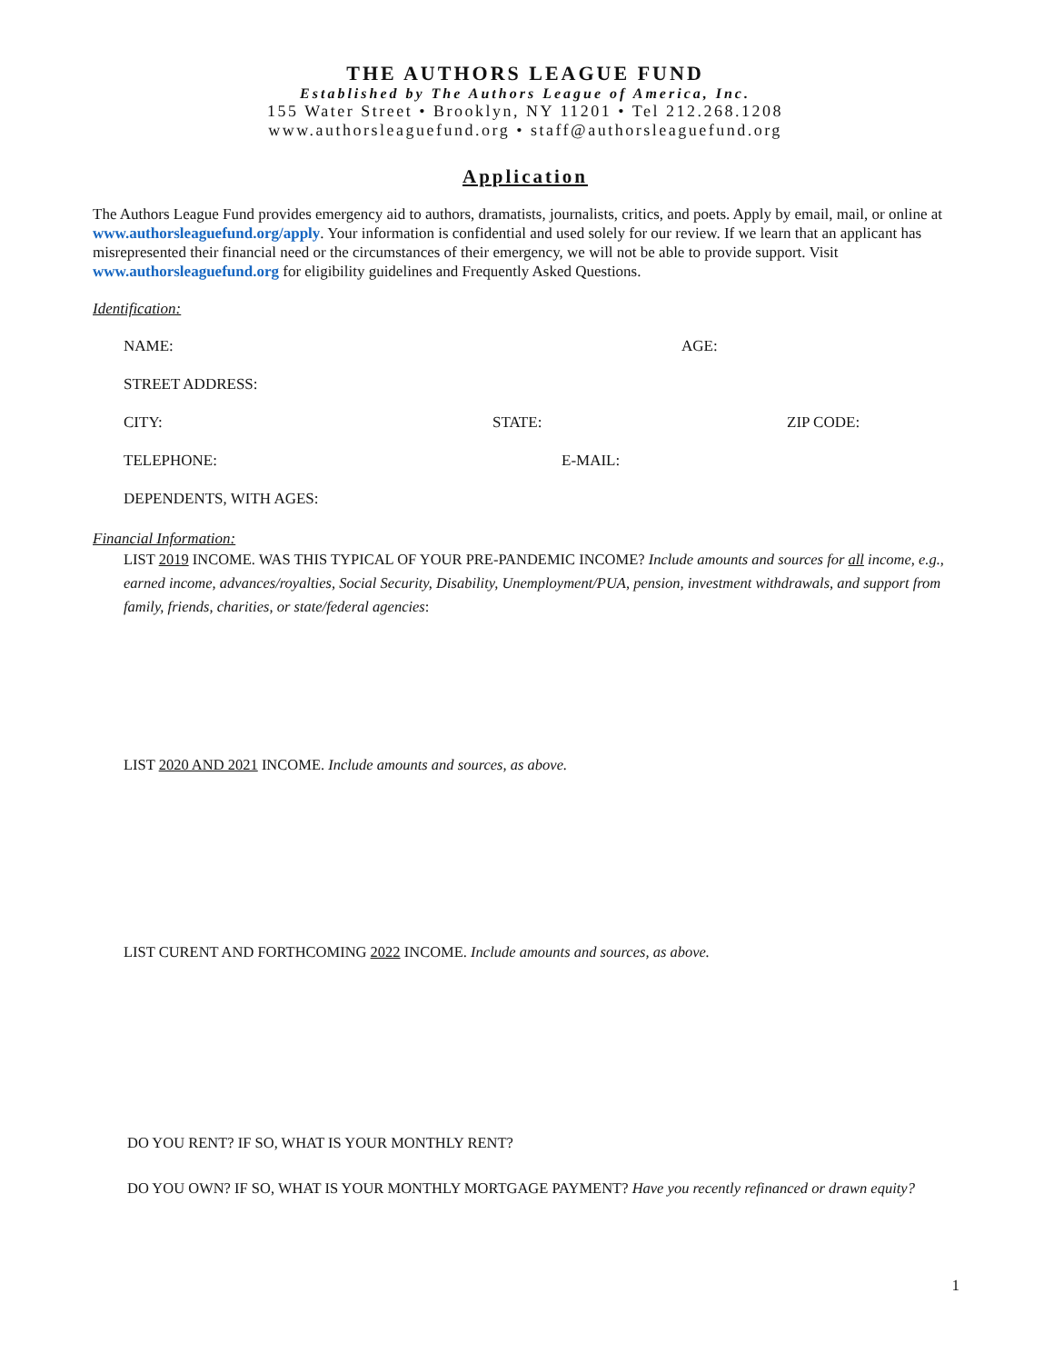THE AUTHORS LEAGUE FUND
Established by The Authors League of America, Inc.
155 Water Street • Brooklyn, NY 11201 • Tel 212.268.1208
www.authorsleaguefund.org • staff@authorsleaguefund.org
Application
The Authors League Fund provides emergency aid to authors, dramatists, journalists, critics, and poets. Apply by email, mail, or online at www.authorsleaguefund.org/apply. Your information is confidential and used solely for our review. If we learn that an applicant has misrepresented their financial need or the circumstances of their emergency, we will not be able to provide support. Visit www.authorsleaguefund.org for eligibility guidelines and Frequently Asked Questions.
Identification:
NAME: AGE:
STREET ADDRESS:
CITY: STATE: ZIP CODE:
TELEPHONE: E-MAIL:
DEPENDENTS, WITH AGES:
Financial Information:
LIST 2019 INCOME. WAS THIS TYPICAL OF YOUR PRE-PANDEMIC INCOME? Include amounts and sources for all income, e.g., earned income, advances/royalties, Social Security, Disability, Unemployment/PUA, pension, investment withdrawals, and support from family, friends, charities, or state/federal agencies:
LIST 2020 AND 2021 INCOME. Include amounts and sources, as above.
LIST CURENT AND FORTHCOMING 2022 INCOME. Include amounts and sources, as above.
DO YOU RENT? IF SO, WHAT IS YOUR MONTHLY RENT?
DO YOU OWN? IF SO, WHAT IS YOUR MONTHLY MORTGAGE PAYMENT? Have you recently refinanced or drawn equity?
1